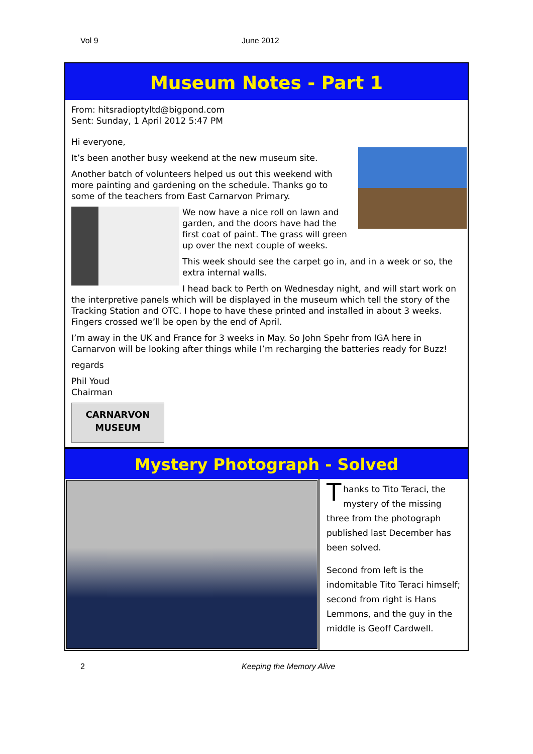Vol 9 June 2012
Museum Notes - Part 1
From: hitsradioptyltd@bigpond.com
Sent: Sunday, 1 April 2012 5:47 PM
Hi everyone,
It’s been another busy weekend at the new museum site.
Another batch of volunteers helped us out this weekend with more painting and gardening on the schedule. Thanks go to some of the teachers from East Carnarvon Primary.
We now have a nice roll on lawn and garden, and the doors have had the first coat of paint. The grass will green up over the next couple of weeks.
This week should see the carpet go in, and in a week or so, the extra internal walls.
I head back to Perth on Wednesday night, and will start work on the interpretive panels which will be displayed in the museum which tell the story of the Tracking Station and OTC. I hope to have these printed and installed in about 3 weeks. Fingers crossed we’ll be open by the end of April.
I’m away in the UK and France for 3 weeks in May. So John Spehr from IGA here in Carnarvon will be looking after things while I’m recharging the batteries ready for Buzz!
regards
Phil Youd
Chairman
CARNARVON
MUSEUM
Mystery Photograph - Solved
Thanks to Tito Teraci, the mystery of the missing three from the photograph published last December has been solved.
Second from left is the indomitable Tito Teraci himself; second from right is Hans Lemmons, and the guy in the middle is Geoff Cardwell.
2 Keeping the Memory Alive